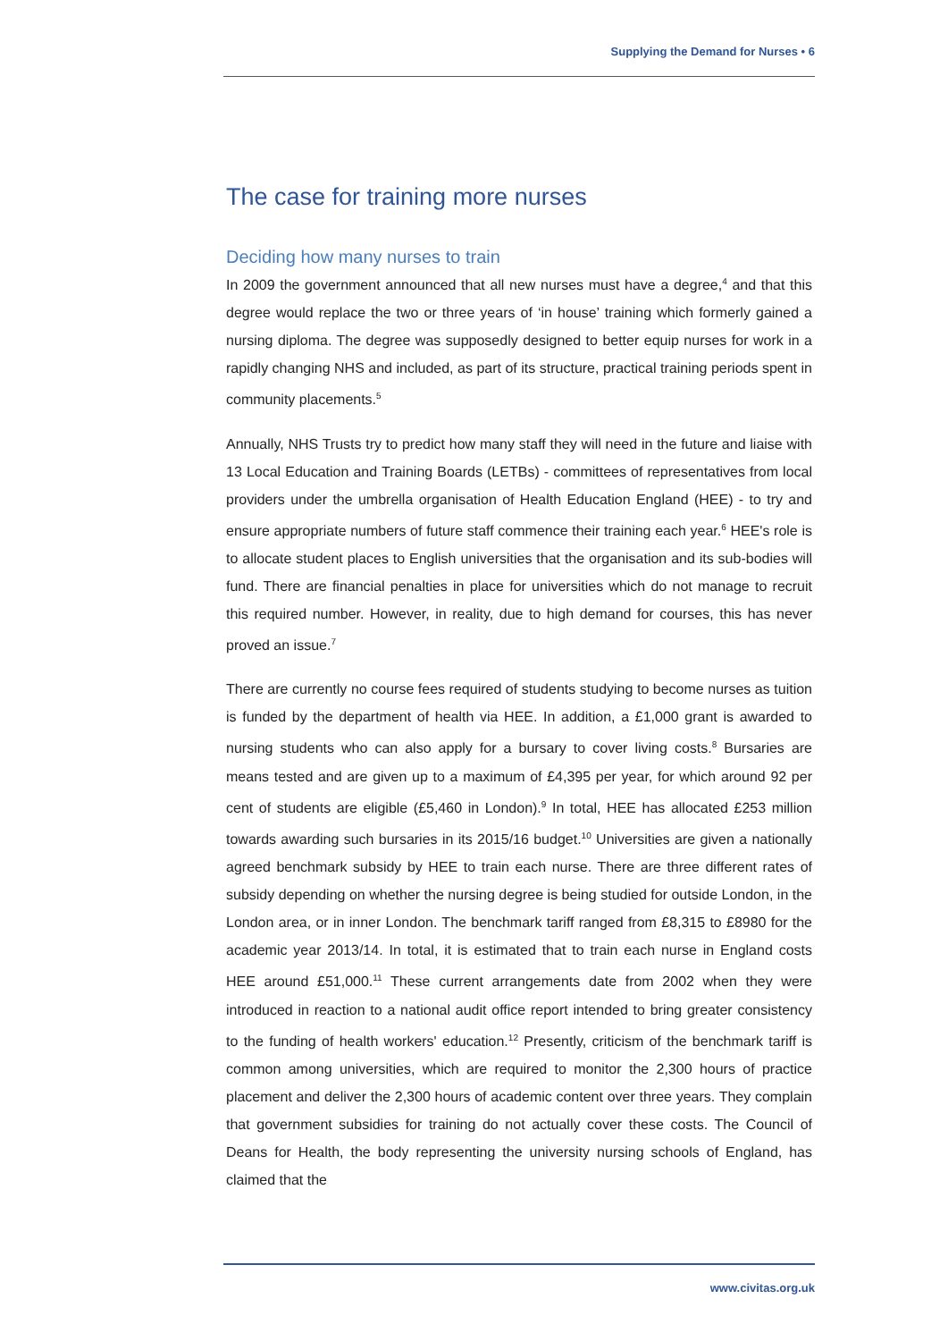Supplying the Demand for Nurses • 6
The case for training more nurses
Deciding how many nurses to train
In 2009 the government announced that all new nurses must have a degree,<sup>4</sup> and that this degree would replace the two or three years of ‘in house’ training which formerly gained a nursing diploma. The degree was supposedly designed to better equip nurses for work in a rapidly changing NHS and included, as part of its structure, practical training periods spent in community placements.<sup>5</sup>
Annually, NHS Trusts try to predict how many staff they will need in the future and liaise with 13 Local Education and Training Boards (LETBs) - committees of representatives from local providers under the umbrella organisation of Health Education England (HEE) - to try and ensure appropriate numbers of future staff commence their training each year.<sup>6</sup> HEE's role is to allocate student places to English universities that the organisation and its sub-bodies will fund. There are financial penalties in place for universities which do not manage to recruit this required number. However, in reality, due to high demand for courses, this has never proved an issue.<sup>7</sup>
There are currently no course fees required of students studying to become nurses as tuition is funded by the department of health via HEE. In addition, a £1,000 grant is awarded to nursing students who can also apply for a bursary to cover living costs.<sup>8</sup> Bursaries are means tested and are given up to a maximum of £4,395 per year, for which around 92 per cent of students are eligible (£5,460 in London).<sup>9</sup> In total, HEE has allocated £253 million towards awarding such bursaries in its 2015/16 budget.<sup>10</sup> Universities are given a nationally agreed benchmark subsidy by HEE to train each nurse. There are three different rates of subsidy depending on whether the nursing degree is being studied for outside London, in the London area, or in inner London. The benchmark tariff ranged from £8,315 to £8980 for the academic year 2013/14. In total, it is estimated that to train each nurse in England costs HEE around £51,000.<sup>11</sup> These current arrangements date from 2002 when they were introduced in reaction to a national audit office report intended to bring greater consistency to the funding of health workers' education.<sup>12</sup> Presently, criticism of the benchmark tariff is common among universities, which are required to monitor the 2,300 hours of practice placement and deliver the 2,300 hours of academic content over three years. They complain that government subsidies for training do not actually cover these costs. The Council of Deans for Health, the body representing the university nursing schools of England, has claimed that the
www.civitas.org.uk